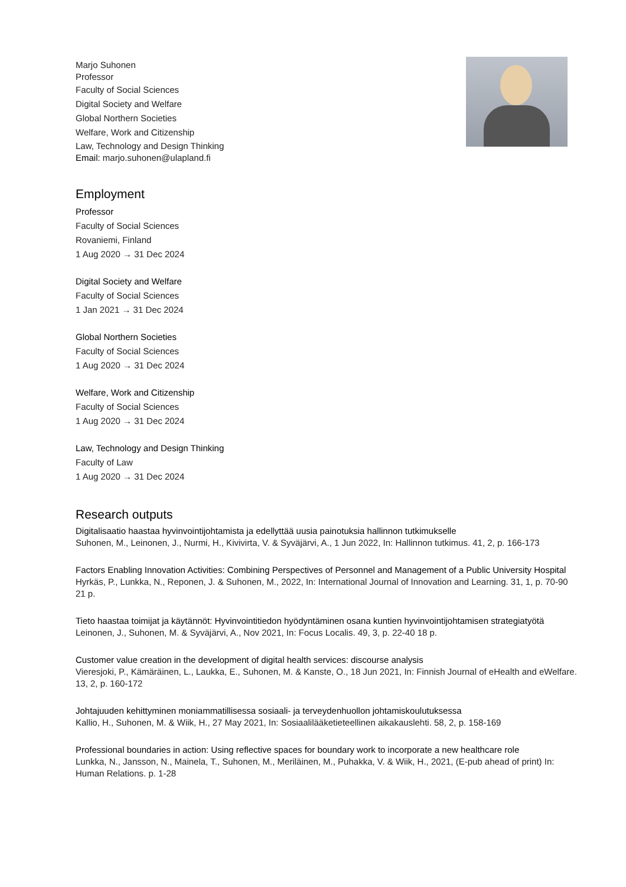Marjo Suhonen
Professor
Faculty of Social Sciences
Digital Society and Welfare
Global Northern Societies
Welfare, Work and Citizenship
Law, Technology and Design Thinking
Email: marjo.suhonen@ulapland.fi
Employment
Professor
Faculty of Social Sciences
Rovaniemi, Finland
1 Aug 2020 → 31 Dec 2024
Digital Society and Welfare
Faculty of Social Sciences
1 Jan 2021 → 31 Dec 2024
Global Northern Societies
Faculty of Social Sciences
1 Aug 2020 → 31 Dec 2024
Welfare, Work and Citizenship
Faculty of Social Sciences
1 Aug 2020 → 31 Dec 2024
Law, Technology and Design Thinking
Faculty of Law
1 Aug 2020 → 31 Dec 2024
Research outputs
Digitalisaatio haastaa hyvinvointijohtamista ja edellyttää uusia painotuksia hallinnon tutkimukselle
Suhonen, M., Leinonen, J., Nurmi, H., Kivivirta, V. & Syväjärvi, A., 1 Jun 2022, In: Hallinnon tutkimus. 41, 2, p. 166-173
Factors Enabling Innovation Activities: Combining Perspectives of Personnel and Management of a Public University Hospital
Hyrkäs, P., Lunkka, N., Reponen, J. & Suhonen, M., 2022, In: International Journal of Innovation and Learning. 31, 1, p. 70-90 21 p.
Tieto haastaa toimijat ja käytännöt: Hyvinvointitiedon hyödyntäminen osana kuntien hyvinvointijohtamisen strategiatyötä
Leinonen, J., Suhonen, M. & Syväjärvi, A., Nov 2021, In: Focus Localis. 49, 3, p. 22-40 18 p.
Customer value creation in the development of digital health services: discourse analysis
Vieresjoki, P., Kämäräinen, L., Laukka, E., Suhonen, M. & Kanste, O., 18 Jun 2021, In: Finnish Journal of eHealth and eWelfare. 13, 2, p. 160-172
Johtajuuden kehittyminen moniammatillisessa sosiaali- ja terveydenhuollon johtamiskoulutuksessa
Kallio, H., Suhonen, M. & Wiik, H., 27 May 2021, In: Sosiaalilääketieteellinen aikakauslehti. 58, 2, p. 158-169
Professional boundaries in action: Using reflective spaces for boundary work to incorporate a new healthcare role
Lunkka, N., Jansson, N., Mainela, T., Suhonen, M., Meriläinen, M., Puhakka, V. & Wiik, H., 2021, (E-pub ahead of print) In: Human Relations. p. 1-28